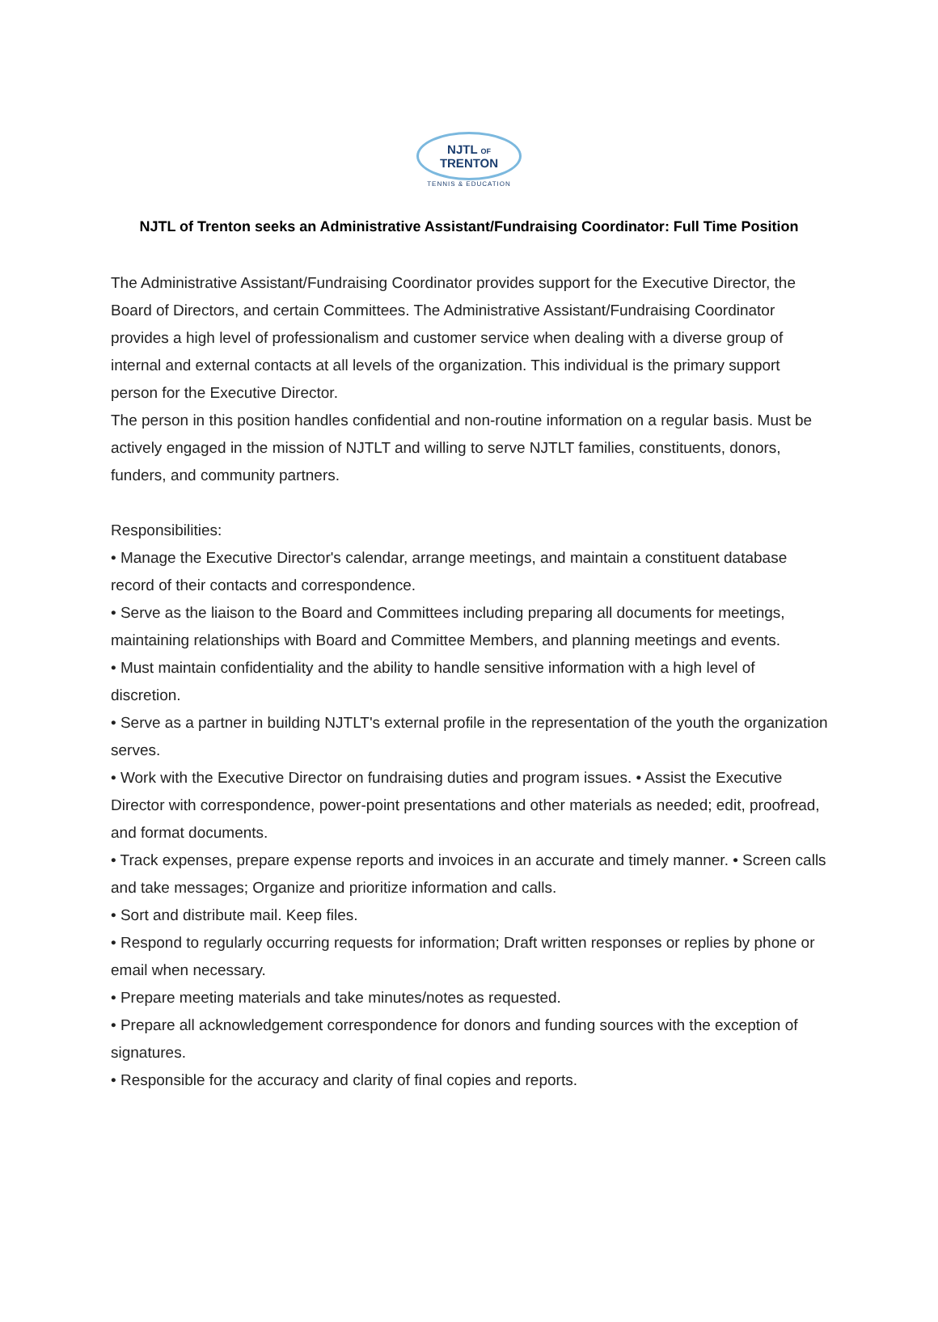NJTL OF TRENTON
TENNIS & EDUCATION
NJTL of Trenton seeks an Administrative Assistant/Fundraising Coordinator: Full Time Position
The Administrative Assistant/Fundraising Coordinator provides support for the Executive Director, the Board of Directors, and certain Committees. The Administrative Assistant/Fundraising Coordinator provides a high level of professionalism and customer service when dealing with a diverse group of internal and external contacts at all levels of the organization. This individual is the primary support person for the Executive Director.
The person in this position handles confidential and non-routine information on a regular basis. Must be actively engaged in the mission of NJTLT and willing to serve NJTLT families, constituents, donors, funders, and community partners.
Responsibilities:
• Manage the Executive Director's calendar, arrange meetings, and maintain a constituent database record of their contacts and correspondence.
• Serve as the liaison to the Board and Committees including preparing all documents for meetings, maintaining relationships with Board and Committee Members, and planning meetings and events.
• Must maintain confidentiality and the ability to handle sensitive information with a high level of discretion.
• Serve as a partner in building NJTLT's external profile in the representation of the youth the organization serves.
• Work with the Executive Director on fundraising duties and program issues. • Assist the Executive Director with correspondence, power-point presentations and other materials as needed; edit, proofread, and format documents.
• Track expenses, prepare expense reports and invoices in an accurate and timely manner. • Screen calls and take messages; Organize and prioritize information and calls.
• Sort and distribute mail. Keep files.
• Respond to regularly occurring requests for information; Draft written responses or replies by phone or email when necessary.
• Prepare meeting materials and take minutes/notes as requested.
• Prepare all acknowledgement correspondence for donors and funding sources with the exception of signatures.
• Responsible for the accuracy and clarity of final copies and reports.